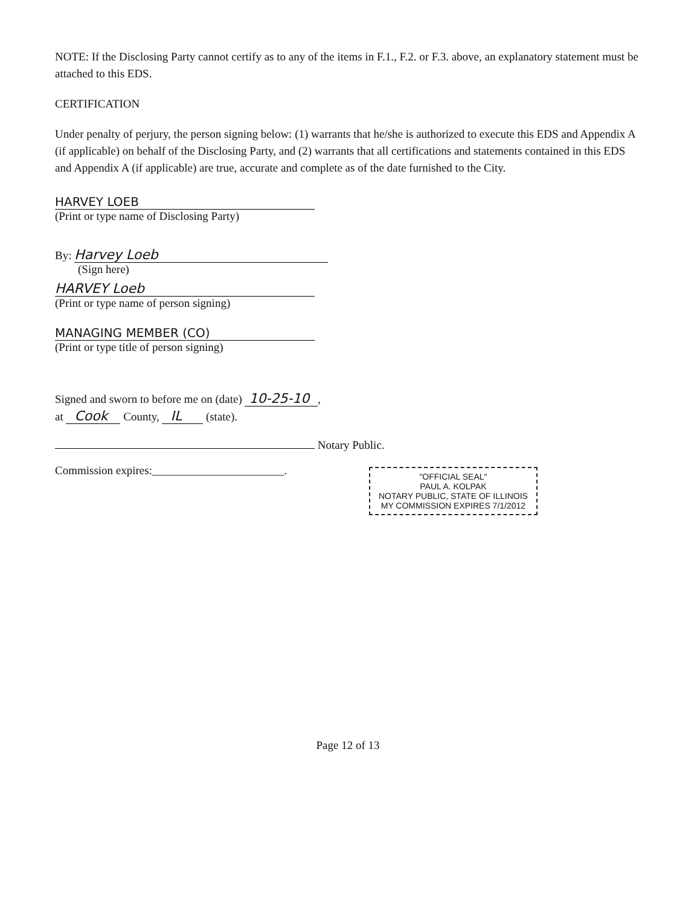NOTE: If the Disclosing Party cannot certify as to any of the items in F.1., F.2. or F.3. above, an explanatory statement must be attached to this EDS.
CERTIFICATION
Under penalty of perjury, the person signing below: (1) warrants that he/she is authorized to execute this EDS and Appendix A (if applicable) on behalf of the Disclosing Party, and (2) warrants that all certifications and statements contained in this EDS and Appendix A (if applicable) are true, accurate and complete as of the date furnished to the City.
HARVEY LOEB
(Print or type name of Disclosing Party)
By: Harvey Loeb
(Sign here)
HARVEY Loeb
(Print or type name of person signing)
MANAGING MEMBER (CO)
(Print or type title of person signing)
Signed and sworn to before me on (date) 10-25-10 ,
at Cook County, IL (state).
Notary Public.
Commission expires:_______________________.
"OFFICIAL SEAL"
PAUL A. KOLPAK
NOTARY PUBLIC, STATE OF ILLINOIS
MY COMMISSION EXPIRES 7/1/2012
Page 12 of 13